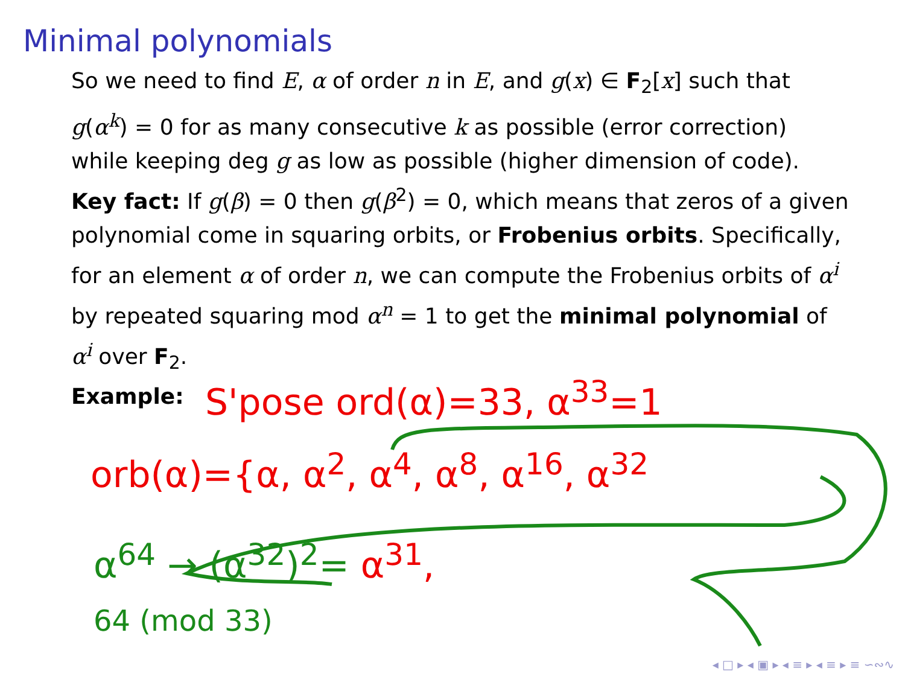Minimal polynomials
So we need to find E, α of order n in E, and g(x) ∈ F<sub>2</sub>[x] such that g(α<sup>k</sup>) = 0 for as many consecutive k as possible (error correction) while keeping deg g as low as possible (higher dimension of code).
Key fact: If g(β) = 0 then g(β<sup>2</sup>) = 0, which means that zeros of a given polynomial come in squaring orbits, or Frobenius orbits. Specifically, for an element α of order n, we can compute the Frobenius orbits of α<sup>i</sup> by repeated squaring mod α<sup>n</sup> = 1 to get the minimal polynomial of α<sup>i</sup> over F<sub>2</sub>.
Example:
S'pose ord(α)=33, α<sup>33</sup>=1
orb(α)={α, α<sup>2</sup>, α<sup>4</sup>, α<sup>8</sup>, α<sup>16</sup>, α<sup>32</sup>
α<sup>64</sup> → (α<sup>32</sup>)<sup>2</sup>= α<sup>31</sup>,
64 (mod 33)
◂ □ ▸ ◂ ▣ ▸ ◂ ≡ ▸ ◂ ≡ ▸ ≡ ∽∾∿